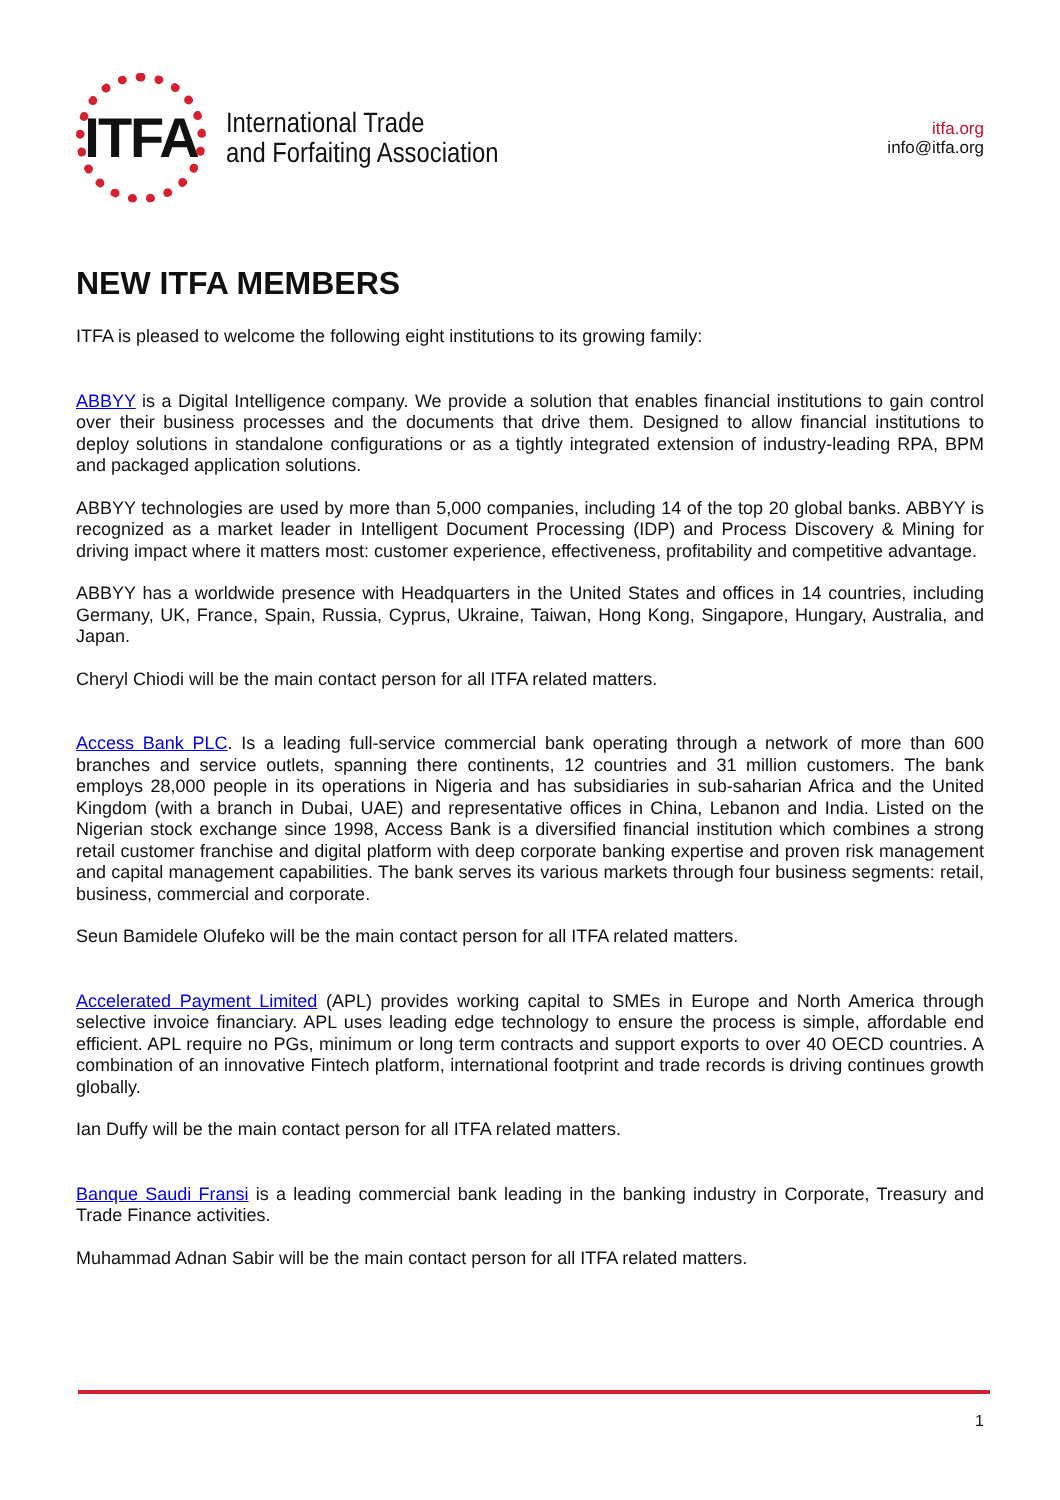ITFA
International Trade
and Forfaiting Association
itfa.org
info@itfa.org
NEW ITFA MEMBERS
ITFA is pleased to welcome the following eight institutions to its growing family:
ABBYY is a Digital Intelligence company. We provide a solution that enables financial institutions to gain control over their business processes and the documents that drive them. Designed to allow financial institutions to deploy solutions in standalone configurations or as a tightly integrated extension of industry-leading RPA, BPM and packaged application solutions.
ABBYY technologies are used by more than 5,000 companies, including 14 of the top 20 global banks. ABBYY is recognized as a market leader in Intelligent Document Processing (IDP) and Process Discovery & Mining for driving impact where it matters most: customer experience, effectiveness, profitability and competitive advantage.
ABBYY has a worldwide presence with Headquarters in the United States and offices in 14 countries, including Germany, UK, France, Spain, Russia, Cyprus, Ukraine, Taiwan, Hong Kong, Singapore, Hungary, Australia, and Japan.
Cheryl Chiodi will be the main contact person for all ITFA related matters.
Access Bank PLC. Is a leading full-service commercial bank operating through a network of more than 600 branches and service outlets, spanning there continents, 12 countries and 31 million customers. The bank employs 28,000 people in its operations in Nigeria and has subsidiaries in sub-saharian Africa and the United Kingdom (with a branch in Dubai, UAE) and representative offices in China, Lebanon and India. Listed on the Nigerian stock exchange since 1998, Access Bank is a diversified financial institution which combines a strong retail customer franchise and digital platform with deep corporate banking expertise and proven risk management and capital management capabilities. The bank serves its various markets through four business segments: retail, business, commercial and corporate.
Seun Bamidele Olufeko will be the main contact person for all ITFA related matters.
Accelerated Payment Limited (APL) provides working capital to SMEs in Europe and North America through selective invoice financiary. APL uses leading edge technology to ensure the process is simple, affordable end efficient. APL require no PGs, minimum or long term contracts and support exports to over 40 OECD countries. A combination of an innovative Fintech platform, international footprint and trade records is driving continues growth globally.
Ian Duffy will be the main contact person for all ITFA related matters.
Banque Saudi Fransi is a leading commercial bank leading in the banking industry in Corporate, Treasury and Trade Finance activities.
Muhammad Adnan Sabir will be the main contact person for all ITFA related matters.
1